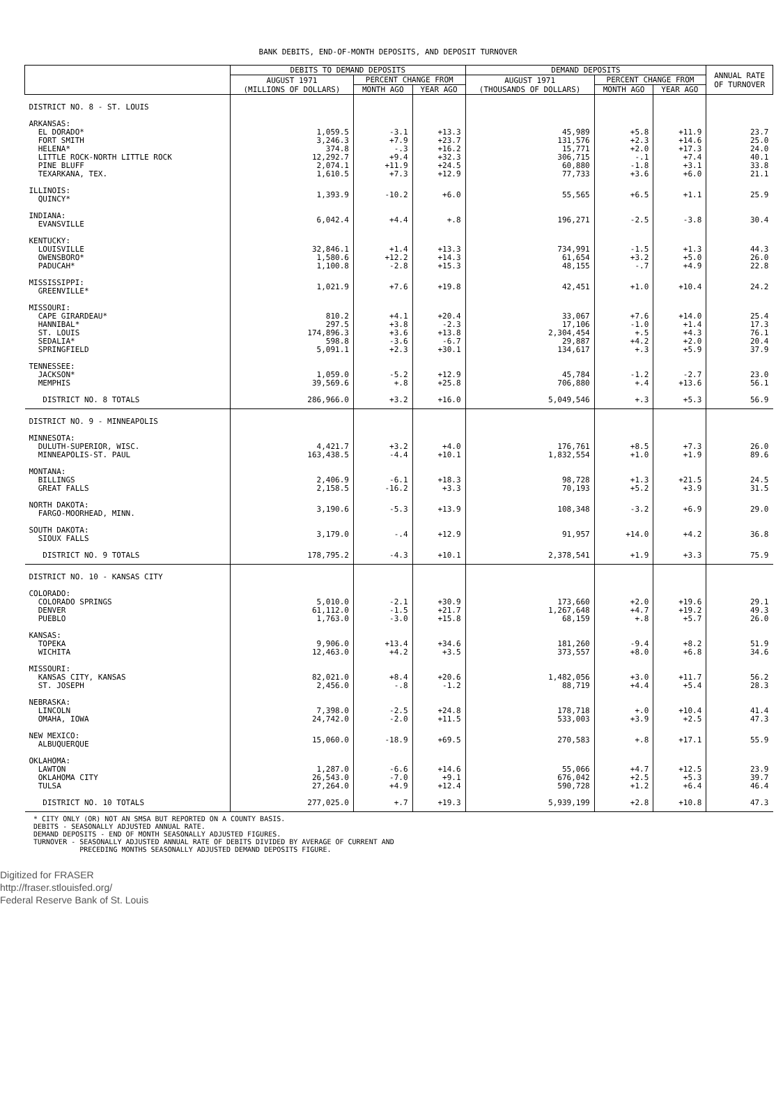BANK DEBITS, END-OF-MONTH DEPOSITS, AND DEPOSIT TURNOVER
| | DEBITS TO DEMAND DEPOSITS | | | DEMAND DEPOSITS | | | ANNUAL RATE OF TURNOVER |
| --- | --- | --- | --- | --- | --- | --- | --- |
| | AUGUST 1971 (MILLIONS OF DOLLARS) | PERCENT CHANGE FROM | | AUGUST 1971 (THOUSANDS OF DOLLARS) | PERCENT CHANGE FROM | | |
| | | MONTH AGO | YEAR AGO | | MONTH AGO | YEAR AGO | |
| DISTRICT NO. 8 - ST. LOUIS | | | | | | | |
| ARKANSAS: | | | | | | | |
| EL DORADO* | 1,059.5 | -3.1 | +13.3 | 45,989 | +5.8 | +11.9 | 23.7 |
| FORT SMITH | 3,246.3 | +7.9 | +23.7 | 131,576 | +2.3 | +14.6 | 25.0 |
| HELENA* | 374.8 | -.3 | +16.2 | 15,771 | +2.0 | +17.3 | 24.0 |
| LITTLE ROCK-NORTH LITTLE ROCK | 12,292.7 | +9.4 | +32.3 | 306,715 | -.1 | +7.4 | 40.1 |
| PINE BLUFF | 2,074.1 | +11.9 | +24.5 | 60,880 | -1.8 | +3.1 | 33.8 |
| TEXARKANA, TEX. | 1,610.5 | +7.3 | +12.9 | 77,733 | +3.6 | +6.0 | 21.1 |
| ILLINOIS: QUINCY* | 1,393.9 | -10.2 | +6.0 | 55,565 | +6.5 | +1.1 | 25.9 |
| INDIANA: EVANSVILLE | 6,042.4 | +4.4 | +.8 | 196,271 | -2.5 | -3.8 | 30.4 |
| KENTUCKY: | | | | | | | |
| LOUISVILLE | 32,846.1 | +1.4 | +13.3 | 734,991 | -1.5 | +1.3 | 44.3 |
| OWENSBORO* | 1,580.6 | +12.2 | +14.3 | 61,654 | +3.2 | +5.0 | 26.0 |
| PADUCAH* | 1,100.8 | -2.8 | +15.3 | 48,155 | -.7 | +4.9 | 22.8 |
| MISSISSIPPI: GREENVILLE* | 1,021.9 | +7.6 | +19.8 | 42,451 | +1.0 | +10.4 | 24.2 |
| MISSOURI: | | | | | | | |
| CAPE GIRARDEAU* | 810.2 | +4.1 | +20.4 | 33,067 | +7.6 | +14.0 | 25.4 |
| HANNIBAL* | 297.5 | +3.8 | -2.3 | 17,106 | -1.0 | +1.4 | 17.3 |
| ST. LOUIS | 174,896.3 | +3.6 | +13.8 | 2,304,454 | +.5 | +4.3 | 76.1 |
| SEDALIA* | 598.8 | -3.6 | -6.7 | 29,887 | +4.2 | +2.0 | 20.4 |
| SPRINGFIELD | 5,091.1 | +2.3 | +30.1 | 134,617 | +.3 | +5.9 | 37.9 |
| TENNESSEE: | | | | | | | |
| JACKSON* | 1,059.0 | -5.2 | +12.9 | 45,784 | -1.2 | -2.7 | 23.0 |
| MEMPHIS | 39,569.6 | +.8 | +25.8 | 706,880 | +.4 | +13.6 | 56.1 |
| DISTRICT NO. 8 TOTALS | 286,966.0 | +3.2 | +16.0 | 5,049,546 | +.3 | +5.3 | 56.9 |
| DISTRICT NO. 9 - MINNEAPOLIS | | | | | | | |
| MINNESOTA: | | | | | | | |
| DULUTH-SUPERIOR, WISC. | 4,421.7 | +3.2 | +4.0 | 176,761 | +8.5 | +7.3 | 26.0 |
| MINNEAPOLIS-ST. PAUL | 163,438.5 | -4.4 | +10.1 | 1,832,554 | +1.0 | +1.9 | 89.6 |
| MONTANA: | | | | | | | |
| BILLINGS | 2,406.9 | -6.1 | +18.3 | 98,728 | +1.3 | +21.5 | 24.5 |
| GREAT FALLS | 2,158.5 | -16.2 | +3.3 | 70,193 | +5.2 | +3.9 | 31.5 |
| NORTH DAKOTA: FARGO-MOORHEAD, MINN. | 3,190.6 | -5.3 | +13.9 | 108,348 | -3.2 | +6.9 | 29.0 |
| SOUTH DAKOTA: SIOUX FALLS | 3,179.0 | -.4 | +12.9 | 91,957 | +14.0 | +4.2 | 36.8 |
| DISTRICT NO. 9 TOTALS | 178,795.2 | -4.3 | +10.1 | 2,378,541 | +1.9 | +3.3 | 75.9 |
| DISTRICT NO. 10 - KANSAS CITY | | | | | | | |
| COLORADO: | | | | | | | |
| COLORADO SPRINGS | 5,010.0 | -2.1 | +30.9 | 173,660 | +2.0 | +19.6 | 29.1 |
| DENVER | 61,112.0 | -1.5 | +21.7 | 1,267,648 | +4.7 | +19.2 | 49.3 |
| PUEBLO | 1,763.0 | -3.0 | +15.8 | 68,159 | +.8 | +5.7 | 26.0 |
| KANSAS: | | | | | | | |
| TOPEKA | 9,906.0 | +13.4 | +34.6 | 181,260 | -9.4 | +8.2 | 51.9 |
| WICHITA | 12,463.0 | +4.2 | +3.5 | 373,557 | +8.0 | +6.8 | 34.6 |
| MISSOURI: | | | | | | | |
| KANSAS CITY, KANSAS | 82,021.0 | +8.4 | +20.6 | 1,482,056 | +3.0 | +11.7 | 56.2 |
| ST. JOSEPH | 2,456.0 | -.8 | -1.2 | 88,719 | +4.4 | +5.4 | 28.3 |
| NEBRASKA: | | | | | | | |
| LINCOLN | 7,398.0 | -2.5 | +24.8 | 178,718 | +.0 | +10.4 | 41.4 |
| OMAHA, IOWA | 24,742.0 | -2.0 | +11.5 | 533,003 | +3.9 | +2.5 | 47.3 |
| NEW MEXICO: ALBUQUERQUE | 15,060.0 | -18.9 | +69.5 | 270,583 | +.8 | +17.1 | 55.9 |
| OKLAHOMA: | | | | | | | |
| LAWTON | 1,287.0 | -6.6 | +14.6 | 55,066 | +4.7 | +12.5 | 23.9 |
| OKLAHOMA CITY | 26,543.0 | -7.0 | +9.1 | 676,042 | +2.5 | +5.3 | 39.7 |
| TULSA | 27,264.0 | +4.9 | +12.4 | 590,728 | +1.2 | +6.4 | 46.4 |
| DISTRICT NO. 10 TOTALS | 277,025.0 | +.7 | +19.3 | 5,939,199 | +2.8 | +10.8 | 47.3 |
* CITY ONLY (OR) NOT AN SMSA BUT REPORTED ON A COUNTY BASIS.
DEBITS - SEASONALLY ADJUSTED ANNUAL RATE.
DEMAND DEPOSITS - END OF MONTH SEASONALLY ADJUSTED FIGURES.
TURNOVER - SEASONALLY ADJUSTED ANNUAL RATE OF DEBITS DIVIDED BY AVERAGE OF CURRENT AND
PRECEDING MONTHS SEASONALLY ADJUSTED DEMAND DEPOSITS FIGURE.
Digitized for FRASER
http://fraser.stlouisfed.org/
Federal Reserve Bank of St. Louis